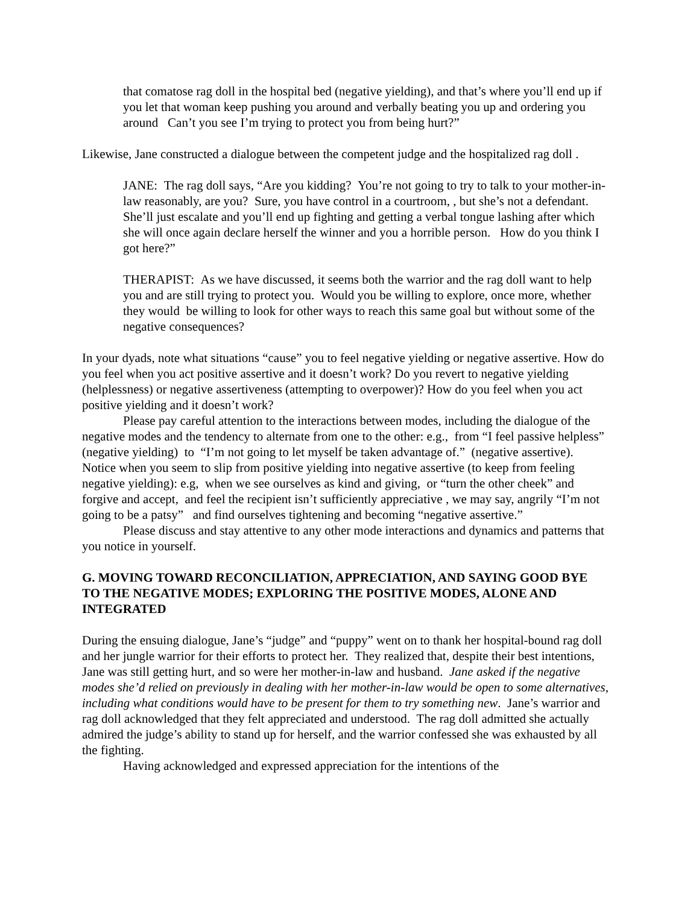that comatose rag doll in the hospital bed (negative yielding), and that’s where you’ll end up if you let that woman keep pushing you around and verbally beating you up and ordering you around Can’t you see I’m trying to protect you from being hurt?”
Likewise, Jane constructed a dialogue between the competent judge and the hospitalized rag doll .
JANE: The rag doll says, “Are you kidding? You’re not going to try to talk to your mother-in-law reasonably, are you? Sure, you have control in a courtroom, , but she’s not a defendant. She’ll just escalate and you’ll end up fighting and getting a verbal tongue lashing after which she will once again declare herself the winner and you a horrible person. How do you think I got here?”
THERAPIST: As we have discussed, it seems both the warrior and the rag doll want to help you and are still trying to protect you. Would you be willing to explore, once more, whether they would be willing to look for other ways to reach this same goal but without some of the negative consequences?
In your dyads, note what situations “cause” you to feel negative yielding or negative assertive. How do you feel when you act positive assertive and it doesn’t work? Do you revert to negative yielding (helplessness) or negative assertiveness (attempting to overpower)? How do you feel when you act positive yielding and it doesn’t work?
Please pay careful attention to the interactions between modes, including the dialogue of the negative modes and the tendency to alternate from one to the other: e.g., from “I feel passive helpless” (negative yielding) to “I’m not going to let myself be taken advantage of.” (negative assertive). Notice when you seem to slip from positive yielding into negative assertive (to keep from feeling negative yielding): e.g, when we see ourselves as kind and giving, or “turn the other cheek” and forgive and accept, and feel the recipient isn’t sufficiently appreciative , we may say, angrily “I’m not going to be a patsy” and find ourselves tightening and becoming “negative assertive.”
Please discuss and stay attentive to any other mode interactions and dynamics and patterns that you notice in yourself.
G. MOVING TOWARD RECONCILIATION, APPRECIATION, AND SAYING GOOD BYE TO THE NEGATIVE MODES; EXPLORING THE POSITIVE MODES, ALONE AND INTEGRATED
During the ensuing dialogue, Jane’s “judge” and “puppy” went on to thank her hospital-bound rag doll and her jungle warrior for their efforts to protect her. They realized that, despite their best intentions, Jane was still getting hurt, and so were her mother-in-law and husband. Jane asked if the negative modes she’d relied on previously in dealing with her mother-in-law would be open to some alternatives, including what conditions would have to be present for them to try something new. Jane’s warrior and rag doll acknowledged that they felt appreciated and understood. The rag doll admitted she actually admired the judge’s ability to stand up for herself, and the warrior confessed she was exhausted by all the fighting.
Having acknowledged and expressed appreciation for the intentions of the